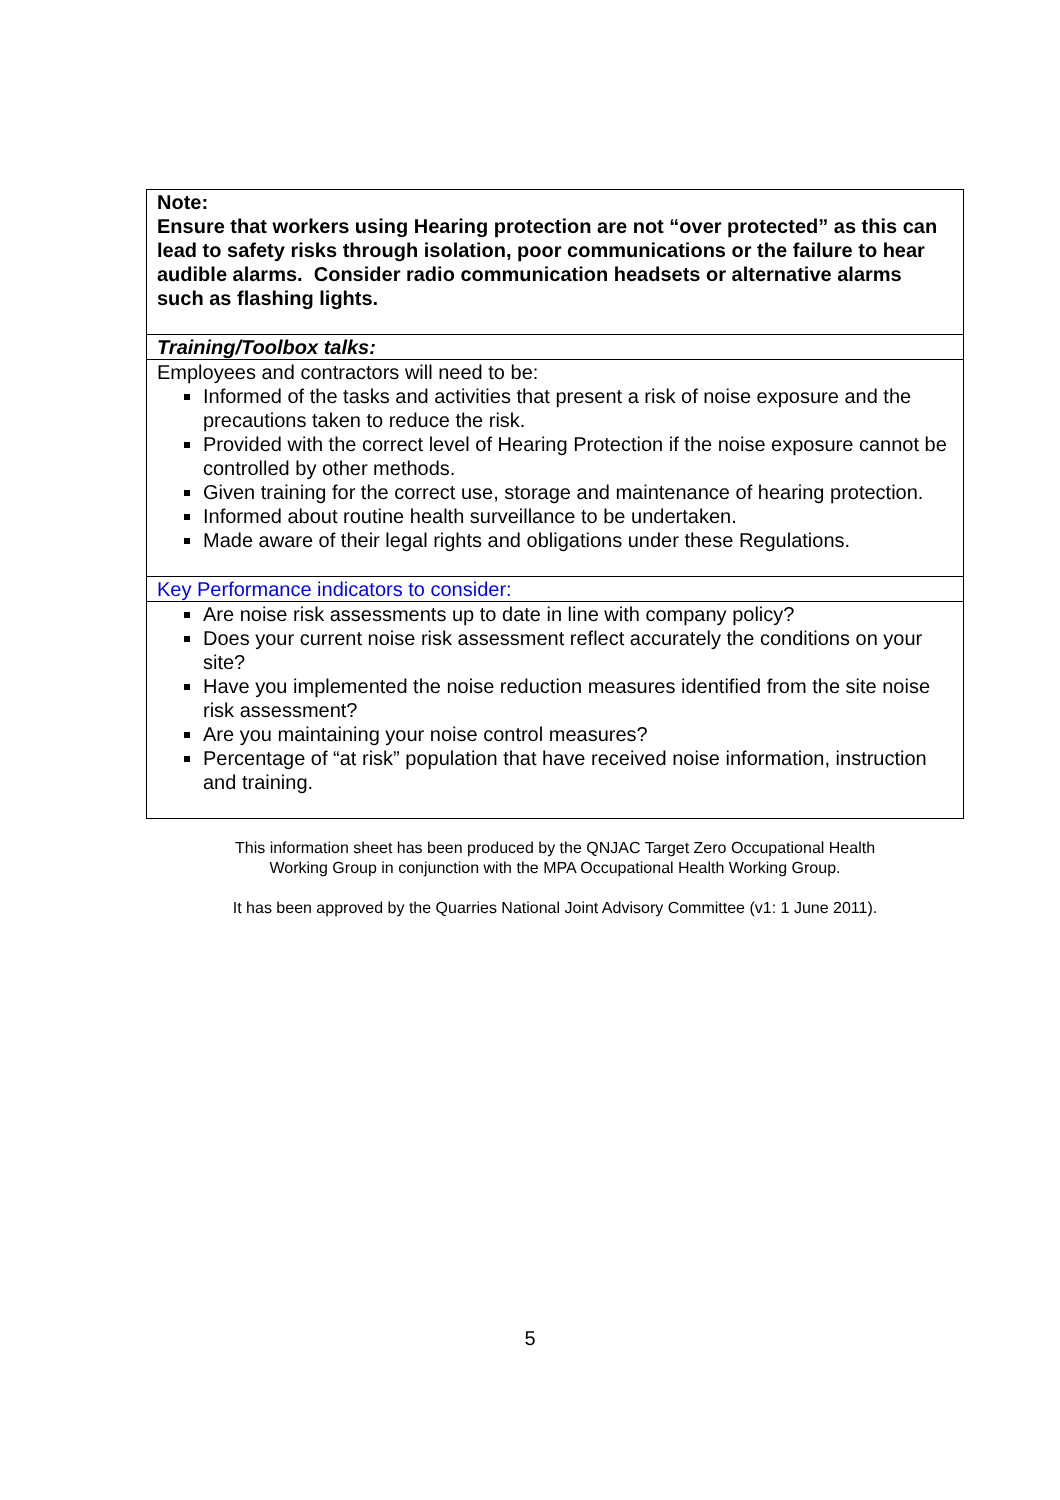| Note: Ensure that workers using Hearing protection are not “over protected” as this can lead to safety risks through isolation, poor communications or the failure to hear audible alarms. Consider radio communication headsets or alternative alarms such as flashing lights. |
| Training/Toolbox talks: |
| Employees and contractors will need to be: Informed of the tasks and activities that present a risk of noise exposure and the precautions taken to reduce the risk. Provided with the correct level of Hearing Protection if the noise exposure cannot be controlled by other methods. Given training for the correct use, storage and maintenance of hearing protection. Informed about routine health surveillance to be undertaken. Made aware of their legal rights and obligations under these Regulations. |
| Key Performance indicators to consider: |
| Are noise risk assessments up to date in line with company policy? Does your current noise risk assessment reflect accurately the conditions on your site? Have you implemented the noise reduction measures identified from the site noise risk assessment? Are you maintaining your noise control measures? Percentage of “at risk” population that have received noise information, instruction and training. |
This information sheet has been produced by the QNJAC Target Zero Occupational Health
Working Group in conjunction with the MPA Occupational Health Working Group.
It has been approved by the Quarries National Joint Advisory Committee (v1: 1 June 2011).
5